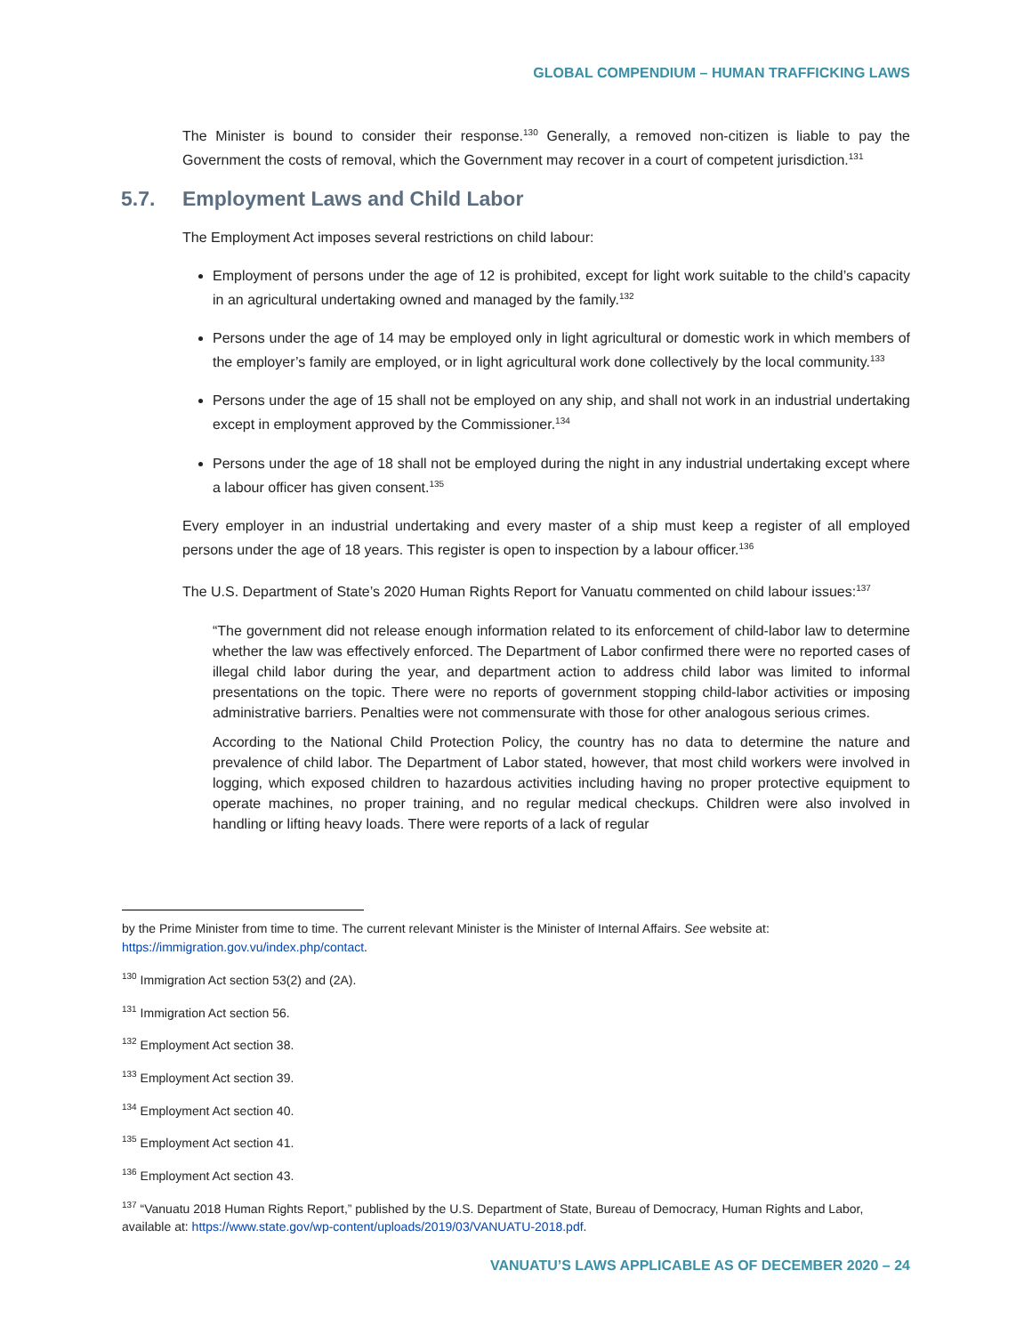GLOBAL COMPENDIUM – HUMAN TRAFFICKING LAWS
The Minister is bound to consider their response.<sup>130</sup> Generally, a removed non-citizen is liable to pay the Government the costs of removal, which the Government may recover in a court of competent jurisdiction.<sup>131</sup>
5.7. Employment Laws and Child Labor
The Employment Act imposes several restrictions on child labour:
Employment of persons under the age of 12 is prohibited, except for light work suitable to the child’s capacity in an agricultural undertaking owned and managed by the family.<sup>132</sup>
Persons under the age of 14 may be employed only in light agricultural or domestic work in which members of the employer’s family are employed, or in light agricultural work done collectively by the local community.<sup>133</sup>
Persons under the age of 15 shall not be employed on any ship, and shall not work in an industrial undertaking except in employment approved by the Commissioner.<sup>134</sup>
Persons under the age of 18 shall not be employed during the night in any industrial undertaking except where a labour officer has given consent.<sup>135</sup>
Every employer in an industrial undertaking and every master of a ship must keep a register of all employed persons under the age of 18 years. This register is open to inspection by a labour officer.<sup>136</sup>
The U.S. Department of State’s 2020 Human Rights Report for Vanuatu commented on child labour issues:<sup>137</sup>
“The government did not release enough information related to its enforcement of child-labor law to determine whether the law was effectively enforced. The Department of Labor confirmed there were no reported cases of illegal child labor during the year, and department action to address child labor was limited to informal presentations on the topic. There were no reports of government stopping child-labor activities or imposing administrative barriers. Penalties were not commensurate with those for other analogous serious crimes.
According to the National Child Protection Policy, the country has no data to determine the nature and prevalence of child labor. The Department of Labor stated, however, that most child workers were involved in logging, which exposed children to hazardous activities including having no proper protective equipment to operate machines, no proper training, and no regular medical checkups. Children were also involved in handling or lifting heavy loads. There were reports of a lack of regular
by the Prime Minister from time to time. The current relevant Minister is the Minister of Internal Affairs. See website at: https://immigration.gov.vu/index.php/contact.
<sup>130</sup> Immigration Act section 53(2) and (2A).
<sup>131</sup> Immigration Act section 56.
<sup>132</sup> Employment Act section 38.
<sup>133</sup> Employment Act section 39.
<sup>134</sup> Employment Act section 40.
<sup>135</sup> Employment Act section 41.
<sup>136</sup> Employment Act section 43.
<sup>137</sup> “Vanuatu 2018 Human Rights Report,” published by the U.S. Department of State, Bureau of Democracy, Human Rights and Labor, available at: https://www.state.gov/wp-content/uploads/2019/03/VANUATU-2018.pdf.
VANUATU’S LAWS APPLICABLE AS OF DECEMBER 2020 – 24